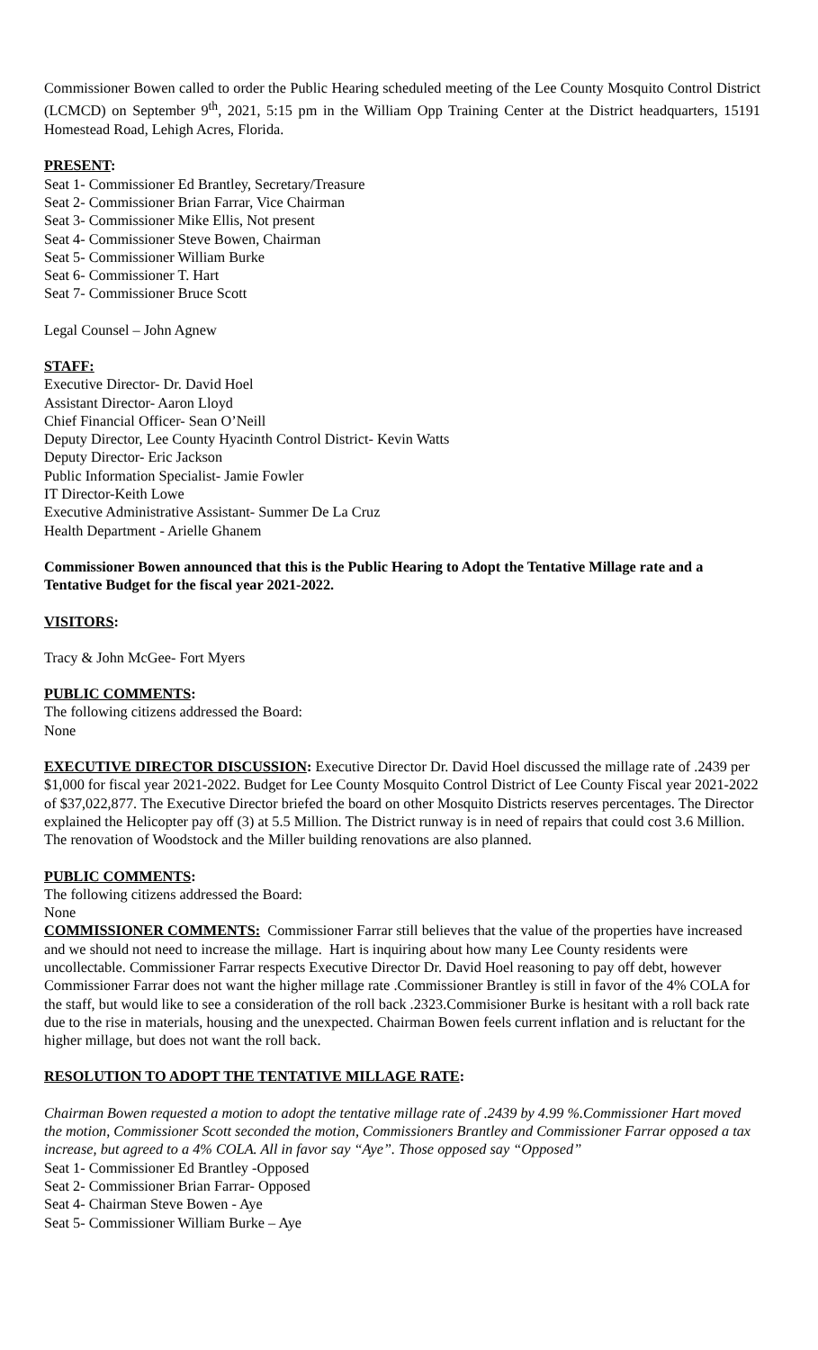Commissioner Bowen called to order the Public Hearing scheduled meeting of the Lee County Mosquito Control District (LCMCD) on September 9<sup>th</sup>, 2021, 5:15 pm in the William Opp Training Center at the District headquarters, 15191 Homestead Road, Lehigh Acres, Florida.
PRESENT:
Seat 1- Commissioner Ed Brantley, Secretary/Treasure
Seat 2- Commissioner Brian Farrar, Vice Chairman
Seat 3- Commissioner Mike Ellis, Not present
Seat 4- Commissioner Steve Bowen, Chairman
Seat 5- Commissioner William Burke
Seat 6- Commissioner T. Hart
Seat 7- Commissioner Bruce Scott
Legal Counsel – John Agnew
STAFF:
Executive Director- Dr. David Hoel
Assistant Director- Aaron Lloyd
Chief Financial Officer- Sean O’Neill
Deputy Director, Lee County Hyacinth Control District- Kevin Watts
Deputy Director- Eric Jackson
Public Information Specialist- Jamie Fowler
IT Director-Keith Lowe
Executive Administrative Assistant- Summer De La Cruz
Health Department - Arielle Ghanem
Commissioner Bowen announced that this is the Public Hearing to Adopt the Tentative Millage rate and a Tentative Budget for the fiscal year 2021-2022.
VISITORS:
Tracy & John McGee- Fort Myers
PUBLIC COMMENTS:
The following citizens addressed the Board:
None
EXECUTIVE DIRECTOR DISCUSSION: Executive Director Dr. David Hoel discussed the millage rate of .2439 per $1,000 for fiscal year 2021-2022. Budget for Lee County Mosquito Control District of Lee County Fiscal year 2021-2022 of $37,022,877. The Executive Director briefed the board on other Mosquito Districts reserves percentages. The Director explained the Helicopter pay off (3) at 5.5 Million. The District runway is in need of repairs that could cost 3.6 Million. The renovation of Woodstock and the Miller building renovations are also planned.
PUBLIC COMMENTS:
The following citizens addressed the Board:
None
COMMISSIONER COMMENTS: Commissioner Farrar still believes that the value of the properties have increased and we should not need to increase the millage. Hart is inquiring about how many Lee County residents were uncollectable. Commissioner Farrar respects Executive Director Dr. David Hoel reasoning to pay off debt, however Commissioner Farrar does not want the higher millage rate .Commissioner Brantley is still in favor of the 4% COLA for the staff, but would like to see a consideration of the roll back .2323.Commisioner Burke is hesitant with a roll back rate due to the rise in materials, housing and the unexpected. Chairman Bowen feels current inflation and is reluctant for the higher millage, but does not want the roll back.
RESOLUTION TO ADOPT THE TENTATIVE MILLAGE RATE:
Chairman Bowen requested a motion to adopt the tentative millage rate of .2439 by 4.99 %.Commissioner Hart moved the motion, Commissioner Scott seconded the motion, Commissioners Brantley and Commissioner Farrar opposed a tax increase, but agreed to a 4% COLA. All in favor say “Aye”. Those opposed say “Opposed”
Seat 1- Commissioner Ed Brantley -Opposed
Seat 2- Commissioner Brian Farrar- Opposed
Seat 4- Chairman Steve Bowen - Aye
Seat 5- Commissioner William Burke – Aye